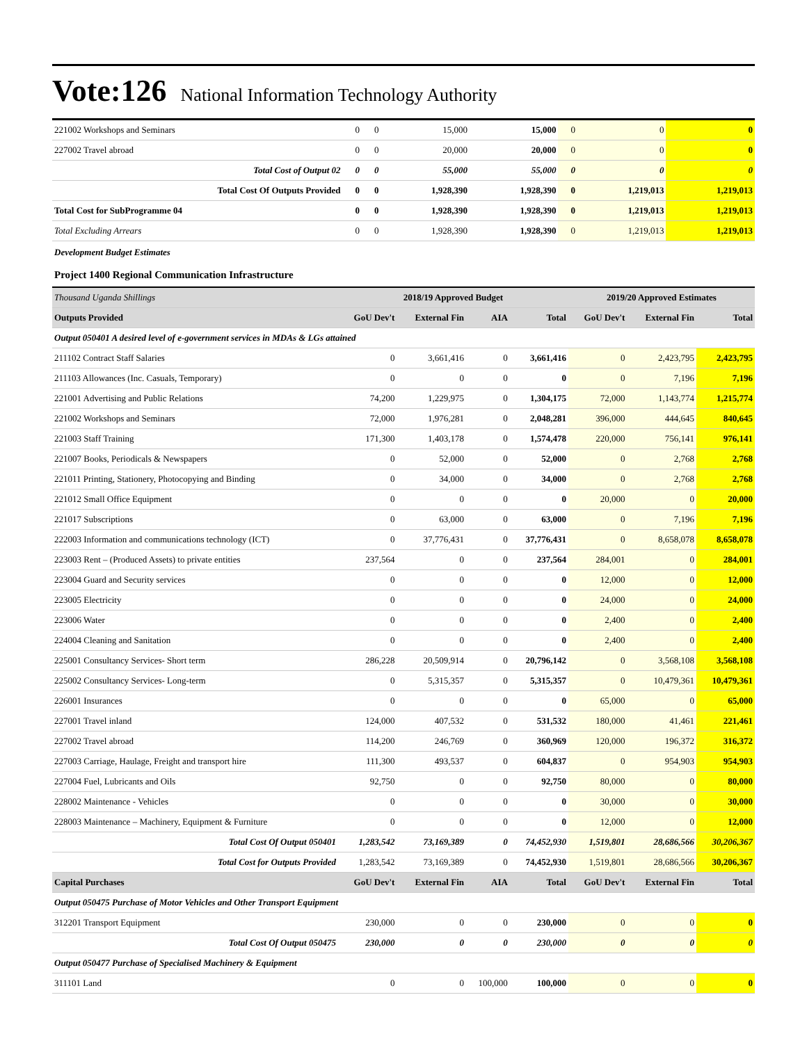Vote:126 National Information Technology Authority
| 221002 Workshops and Seminars | 0 | 0 | 15,000 | 15,000 | 0 | 0 | 0 |
| 227002 Travel abroad | 0 | 0 | 20,000 | 20,000 | 0 | 0 | 0 |
| Total Cost of Output 02 | 0 | 0 | 55,000 | 55,000 | 0 | 0 | 0 |
| Total Cost Of Outputs Provided | 0 | 0 | 1,928,390 | 1,928,390 | 0 | 1,219,013 | 1,219,013 |
| Total Cost for SubProgramme 04 | 0 | 0 | 1,928,390 | 1,928,390 | 0 | 1,219,013 | 1,219,013 |
| Total Excluding Arrears | 0 | 0 | 1,928,390 | 1,928,390 | 0 | 1,219,013 | 1,219,013 |
Development Budget Estimates
Project 1400 Regional Communication Infrastructure
| Thousand Uganda Shillings | 2018/19 Approved Budget | | | | 2019/20 Approved Estimates | | |
| Outputs Provided | GoU Dev't | External Fin | AIA | Total | GoU Dev't | External Fin | Total |
| Output 050401 A desired level of e-government services in MDAs & LGs attained | | | | | | | |
| 211102 Contract Staff Salaries | 0 | 3,661,416 | 0 | 3,661,416 | 0 | 2,423,795 | 2,423,795 |
| 211103 Allowances (Inc. Casuals, Temporary) | 0 | 0 | 0 | 0 | 0 | 7,196 | 7,196 |
| 221001 Advertising and Public Relations | 74,200 | 1,229,975 | 0 | 1,304,175 | 72,000 | 1,143,774 | 1,215,774 |
| 221002 Workshops and Seminars | 72,000 | 1,976,281 | 0 | 2,048,281 | 396,000 | 444,645 | 840,645 |
| 221003 Staff Training | 171,300 | 1,403,178 | 0 | 1,574,478 | 220,000 | 756,141 | 976,141 |
| 221007 Books, Periodicals & Newspapers | 0 | 52,000 | 0 | 52,000 | 0 | 2,768 | 2,768 |
| 221011 Printing, Stationery, Photocopying and Binding | 0 | 34,000 | 0 | 34,000 | 0 | 2,768 | 2,768 |
| 221012 Small Office Equipment | 0 | 0 | 0 | 0 | 20,000 | 0 | 20,000 |
| 221017 Subscriptions | 0 | 63,000 | 0 | 63,000 | 0 | 7,196 | 7,196 |
| 222003 Information and communications technology (ICT) | 0 | 37,776,431 | 0 | 37,776,431 | 0 | 8,658,078 | 8,658,078 |
| 223003 Rent – (Produced Assets) to private entities | 237,564 | 0 | 0 | 237,564 | 284,001 | 0 | 284,001 |
| 223004 Guard and Security services | 0 | 0 | 0 | 0 | 12,000 | 0 | 12,000 |
| 223005 Electricity | 0 | 0 | 0 | 0 | 24,000 | 0 | 24,000 |
| 223006 Water | 0 | 0 | 0 | 0 | 2,400 | 0 | 2,400 |
| 224004 Cleaning and Sanitation | 0 | 0 | 0 | 0 | 2,400 | 0 | 2,400 |
| 225001 Consultancy Services- Short term | 286,228 | 20,509,914 | 0 | 20,796,142 | 0 | 3,568,108 | 3,568,108 |
| 225002 Consultancy Services- Long-term | 0 | 5,315,357 | 0 | 5,315,357 | 0 | 10,479,361 | 10,479,361 |
| 226001 Insurances | 0 | 0 | 0 | 0 | 65,000 | 0 | 65,000 |
| 227001 Travel inland | 124,000 | 407,532 | 0 | 531,532 | 180,000 | 41,461 | 221,461 |
| 227002 Travel abroad | 114,200 | 246,769 | 0 | 360,969 | 120,000 | 196,372 | 316,372 |
| 227003 Carriage, Haulage, Freight and transport hire | 111,300 | 493,537 | 0 | 604,837 | 0 | 954,903 | 954,903 |
| 227004 Fuel, Lubricants and Oils | 92,750 | 0 | 0 | 92,750 | 80,000 | 0 | 80,000 |
| 228002 Maintenance - Vehicles | 0 | 0 | 0 | 0 | 30,000 | 0 | 30,000 |
| 228003 Maintenance – Machinery, Equipment & Furniture | 0 | 0 | 0 | 0 | 12,000 | 0 | 12,000 |
| Total Cost Of Output 050401 | 1,283,542 | 73,169,389 | 0 | 74,452,930 | 1,519,801 | 28,686,566 | 30,206,367 |
| Total Cost for Outputs Provided | 1,283,542 | 73,169,389 | 0 | 74,452,930 | 1,519,801 | 28,686,566 | 30,206,367 |
| Capital Purchases | GoU Dev't | External Fin | AIA | Total | GoU Dev't | External Fin | Total |
| Output 050475 Purchase of Motor Vehicles and Other Transport Equipment | | | | | | | |
| 312201 Transport Equipment | 230,000 | 0 | 0 | 230,000 | 0 | 0 | 0 |
| Total Cost Of Output 050475 | 230,000 | 0 | 0 | 230,000 | 0 | 0 | 0 |
| Output 050477 Purchase of Specialised Machinery & Equipment | | | | | | | |
| 311101 Land | 0 | 0 | 100,000 | 100,000 | 0 | 0 | 0 |